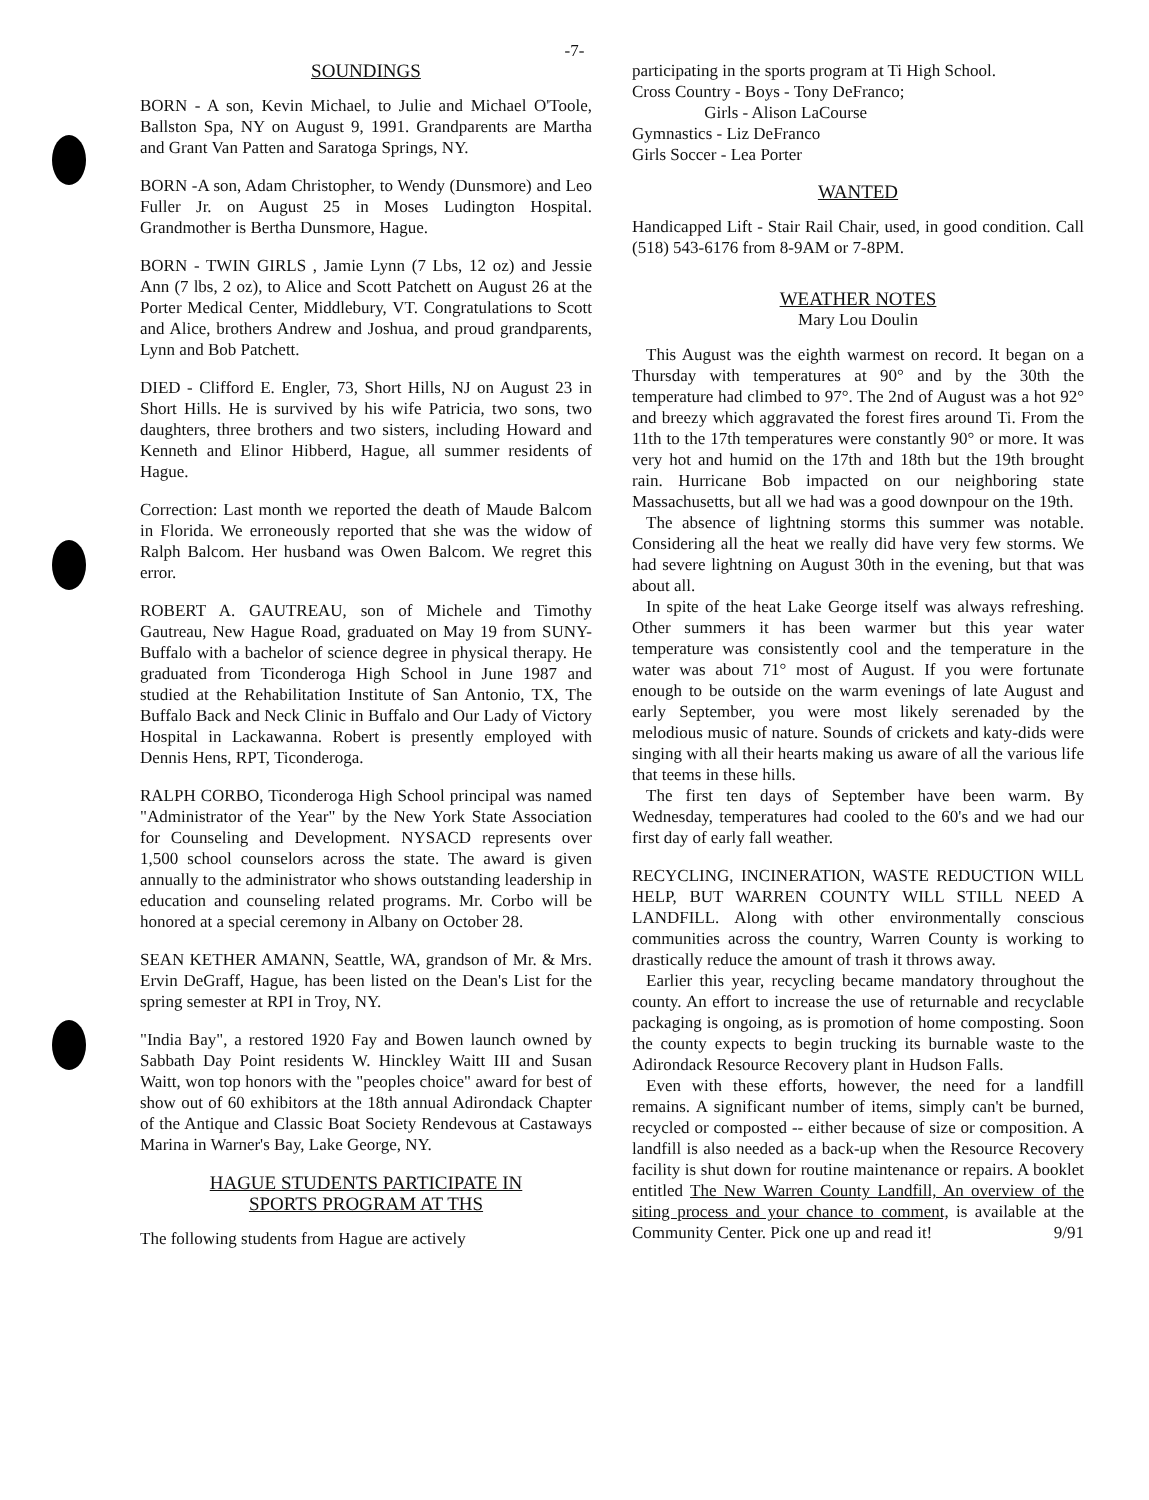-7-
SOUNDINGS
BORN - A son, Kevin Michael, to Julie and Michael O'Toole, Ballston Spa, NY on August 9, 1991. Grandparents are Martha and Grant Van Patten and Saratoga Springs, NY.
BORN -A son, Adam Christopher, to Wendy (Dunsmore) and Leo Fuller Jr. on August 25 in Moses Ludington Hospital. Grandmother is Bertha Dunsmore, Hague.
BORN - TWIN GIRLS , Jamie Lynn (7 Lbs, 12 oz) and Jessie Ann (7 lbs, 2 oz), to Alice and Scott Patchett on August 26 at the Porter Medical Center, Middlebury, VT. Congratulations to Scott and Alice, brothers Andrew and Joshua, and proud grandparents, Lynn and Bob Patchett.
DIED - Clifford E. Engler, 73, Short Hills, NJ on August 23 in Short Hills. He is survived by his wife Patricia, two sons, two daughters, three brothers and two sisters, including Howard and Kenneth and Elinor Hibberd, Hague, all summer residents of Hague.
Correction: Last month we reported the death of Maude Balcom in Florida. We erroneously reported that she was the widow of Ralph Balcom. Her husband was Owen Balcom. We regret this error.
ROBERT A. GAUTREAU, son of Michele and Timothy Gautreau, New Hague Road, graduated on May 19 from SUNY-Buffalo with a bachelor of science degree in physical therapy. He graduated from Ticonderoga High School in June 1987 and studied at the Rehabilitation Institute of San Antonio, TX, The Buffalo Back and Neck Clinic in Buffalo and Our Lady of Victory Hospital in Lackawanna. Robert is presently employed with Dennis Hens, RPT, Ticonderoga.
RALPH CORBO, Ticonderoga High School principal was named "Administrator of the Year" by the New York State Association for Counseling and Development. NYSACD represents over 1,500 school counselors across the state. The award is given annually to the administrator who shows outstanding leadership in education and counseling related programs. Mr. Corbo will be honored at a special ceremony in Albany on October 28.
SEAN KETHER AMANN, Seattle, WA, grandson of Mr. & Mrs. Ervin DeGraff, Hague, has been listed on the Dean's List for the spring semester at RPI in Troy, NY.
"India Bay", a restored 1920 Fay and Bowen launch owned by Sabbath Day Point residents W. Hinckley Waitt III and Susan Waitt, won top honors with the "peoples choice" award for best of show out of 60 exhibitors at the 18th annual Adirondack Chapter of the Antique and Classic Boat Society Rendevous at Castaways Marina in Warner's Bay, Lake George, NY.
HAGUE STUDENTS PARTICIPATE IN
SPORTS PROGRAM AT THS
The following students from Hague are actively
participating in the sports program at Ti High School.
Cross Country - Boys - Tony DeFranco;
Girls - Alison LaCourse
Gymnastics - Liz DeFranco
Girls Soccer - Lea Porter
WANTED
Handicapped Lift - Stair Rail Chair, used, in good condition. Call (518) 543-6176 from 8-9AM or 7-8PM.
WEATHER NOTES
Mary Lou Doulin
This August was the eighth warmest on record. It began on a Thursday with temperatures at 90° and by the 30th the temperature had climbed to 97°. The 2nd of August was a hot 92° and breezy which aggravated the forest fires around Ti. From the 11th to the 17th temperatures were constantly 90° or more. It was very hot and humid on the 17th and 18th but the 19th brought rain. Hurricane Bob impacted on our neighboring state Massachusetts, but all we had was a good downpour on the 19th.
The absence of lightning storms this summer was notable. Considering all the heat we really did have very few storms. We had severe lightning on August 30th in the evening, but that was about all.
In spite of the heat Lake George itself was always refreshing. Other summers it has been warmer but this year water temperature was consistently cool and the temperature in the water was about 71° most of August. If you were fortunate enough to be outside on the warm evenings of late August and early September, you were most likely serenaded by the melodious music of nature. Sounds of crickets and katy-dids were singing with all their hearts making us aware of all the various life that teems in these hills.
The first ten days of September have been warm. By Wednesday, temperatures had cooled to the 60's and we had our first day of early fall weather.
RECYCLING, INCINERATION, WASTE REDUCTION WILL HELP, BUT WARREN COUNTY WILL STILL NEED A LANDFILL. Along with other environmentally conscious communities across the country, Warren County is working to drastically reduce the amount of trash it throws away.
Earlier this year, recycling became mandatory throughout the county. An effort to increase the use of returnable and recyclable packaging is ongoing, as is promotion of home composting. Soon the county expects to begin trucking its burnable waste to the Adirondack Resource Recovery plant in Hudson Falls.
Even with these efforts, however, the need for a landfill remains. A significant number of items, simply can't be burned, recycled or composted -- either because of size or composition. A landfill is also needed as a back-up when the Resource Recovery facility is shut down for routine maintenance or repairs. A booklet entitled The New Warren County Landfill, An overview of the siting process and your chance to comment, is available at the Community Center. Pick one up and read it! 9/91